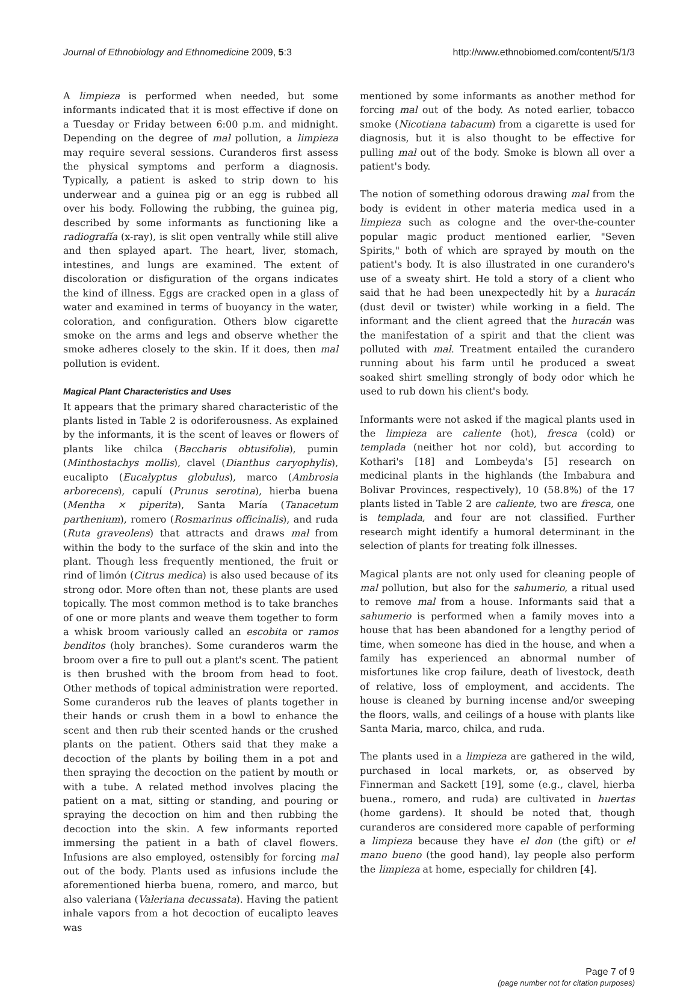Journal of Ethnobiology and Ethnomedicine 2009, 5:3 http://www.ethnobiomed.com/content/5/1/3
A limpieza is performed when needed, but some informants indicated that it is most effective if done on a Tuesday or Friday between 6:00 p.m. and midnight. Depending on the degree of mal pollution, a limpieza may require several sessions. Curanderos first assess the physical symptoms and perform a diagnosis. Typically, a patient is asked to strip down to his underwear and a guinea pig or an egg is rubbed all over his body. Following the rubbing, the guinea pig, described by some informants as functioning like a radiografía (x-ray), is slit open ventrally while still alive and then splayed apart. The heart, liver, stomach, intestines, and lungs are examined. The extent of discoloration or disfiguration of the organs indicates the kind of illness. Eggs are cracked open in a glass of water and examined in terms of buoyancy in the water, coloration, and configuration. Others blow cigarette smoke on the arms and legs and observe whether the smoke adheres closely to the skin. If it does, then mal pollution is evident.
Magical Plant Characteristics and Uses
It appears that the primary shared characteristic of the plants listed in Table 2 is odoriferousness. As explained by the informants, it is the scent of leaves or flowers of plants like chilca (Baccharis obtusifolia), pumin (Minthostachys mollis), clavel (Dianthus caryophylis), eucalipto (Eucalyptus globulus), marco (Ambrosia arborecens), capulí (Prunus serotina), hierba buena (Mentha × piperita), Santa María (Tanacetum parthenium), romero (Rosmarinus officinalis), and ruda (Ruta graveolens) that attracts and draws mal from within the body to the surface of the skin and into the plant. Though less frequently mentioned, the fruit or rind of limón (Citrus medica) is also used because of its strong odor. More often than not, these plants are used topically. The most common method is to take branches of one or more plants and weave them together to form a whisk broom variously called an escobita or ramos benditos (holy branches). Some curanderos warm the broom over a fire to pull out a plant's scent. The patient is then brushed with the broom from head to foot. Other methods of topical administration were reported. Some curanderos rub the leaves of plants together in their hands or crush them in a bowl to enhance the scent and then rub their scented hands or the crushed plants on the patient. Others said that they make a decoction of the plants by boiling them in a pot and then spraying the decoction on the patient by mouth or with a tube. A related method involves placing the patient on a mat, sitting or standing, and pouring or spraying the decoction on him and then rubbing the decoction into the skin. A few informants reported immersing the patient in a bath of clavel flowers. Infusions are also employed, ostensibly for forcing mal out of the body. Plants used as infusions include the aforementioned hierba buena, romero, and marco, but also valeriana (Valeriana decussata). Having the patient inhale vapors from a hot decoction of eucalipto leaves was
mentioned by some informants as another method for forcing mal out of the body. As noted earlier, tobacco smoke (Nicotiana tabacum) from a cigarette is used for diagnosis, but it is also thought to be effective for pulling mal out of the body. Smoke is blown all over a patient's body.
The notion of something odorous drawing mal from the body is evident in other materia medica used in a limpieza such as cologne and the over-the-counter popular magic product mentioned earlier, "Seven Spirits," both of which are sprayed by mouth on the patient's body. It is also illustrated in one curandero's use of a sweaty shirt. He told a story of a client who said that he had been unexpectedly hit by a huracán (dust devil or twister) while working in a field. The informant and the client agreed that the huracán was the manifestation of a spirit and that the client was polluted with mal. Treatment entailed the curandero running about his farm until he produced a sweat soaked shirt smelling strongly of body odor which he used to rub down his client's body.
Informants were not asked if the magical plants used in the limpieza are caliente (hot), fresca (cold) or templada (neither hot nor cold), but according to Kothari's [18] and Lombeyda's [5] research on medicinal plants in the highlands (the Imbabura and Bolivar Provinces, respectively), 10 (58.8%) of the 17 plants listed in Table 2 are caliente, two are fresca, one is templada, and four are not classified. Further research might identify a humoral determinant in the selection of plants for treating folk illnesses.
Magical plants are not only used for cleaning people of mal pollution, but also for the sahumerio, a ritual used to remove mal from a house. Informants said that a sahumerio is performed when a family moves into a house that has been abandoned for a lengthy period of time, when someone has died in the house, and when a family has experienced an abnormal number of misfortunes like crop failure, death of livestock, death of relative, loss of employment, and accidents. The house is cleaned by burning incense and/or sweeping the floors, walls, and ceilings of a house with plants like Santa Maria, marco, chilca, and ruda.
The plants used in a limpieza are gathered in the wild, purchased in local markets, or, as observed by Finnerman and Sackett [19], some (e.g., clavel, hierba buena., romero, and ruda) are cultivated in huertas (home gardens). It should be noted that, though curanderos are considered more capable of performing a limpieza because they have el don (the gift) or el mano bueno (the good hand), lay people also perform the limpieza at home, especially for children [4].
Page 7 of 9
(page number not for citation purposes)